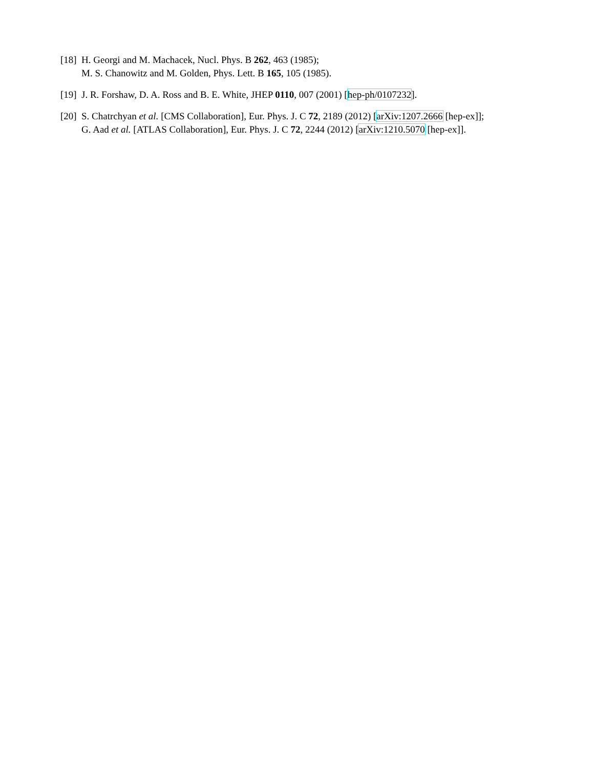[18]
H. Georgi and M. Machacek, Nucl. Phys. B 262, 463 (1985);
M. S. Chanowitz and M. Golden, Phys. Lett. B 165, 105 (1985).
[19]
J. R. Forshaw, D. A. Ross and B. E. White, JHEP 0110, 007 (2001) [hep-ph/0107232].
[20]
S. Chatrchyan et al. [CMS Collaboration], Eur. Phys. J. C 72, 2189 (2012) [arXiv:1207.2666 [hep-ex]];
G. Aad et al. [ATLAS Collaboration], Eur. Phys. J. C 72, 2244 (2012) [arXiv:1210.5070 [hep-ex]].